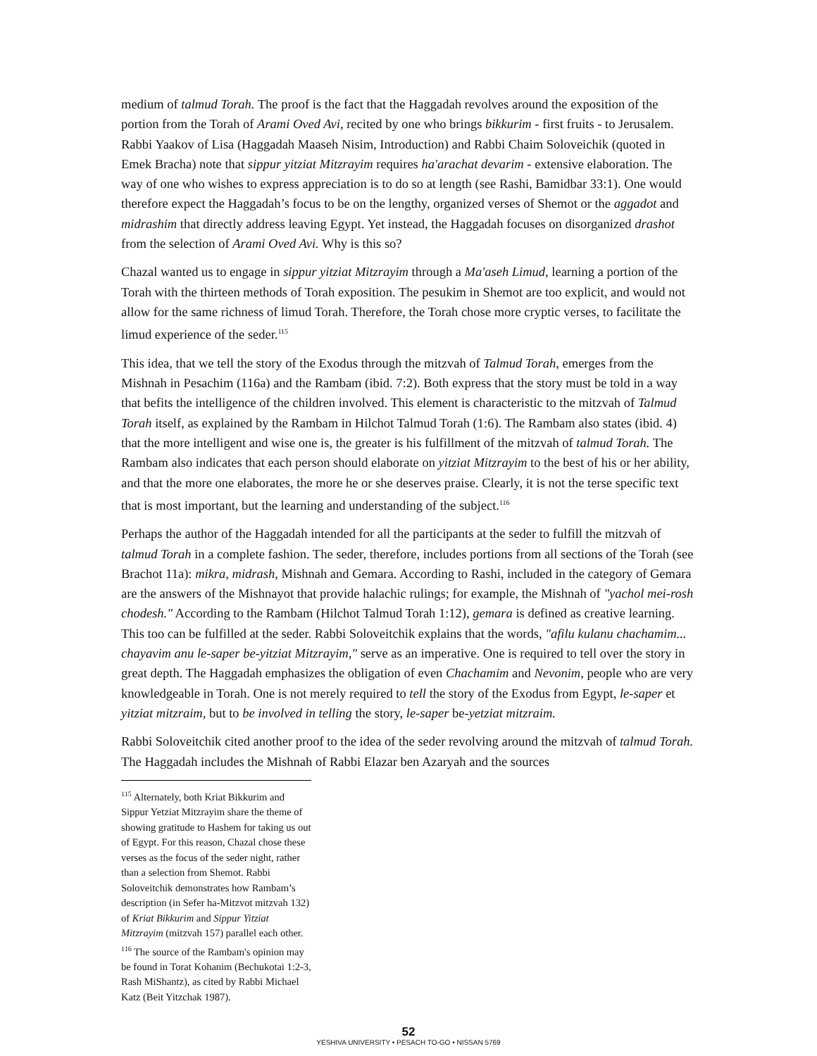medium of talmud Torah. The proof is the fact that the Haggadah revolves around the exposition of the portion from the Torah of Arami Oved Avi, recited by one who brings bikkurim - first fruits - to Jerusalem. Rabbi Yaakov of Lisa (Haggadah Maaseh Nisim, Introduction) and Rabbi Chaim Soloveichik (quoted in Emek Bracha) note that sippur yitziat Mitzrayim requires ha'arachat devarim - extensive elaboration. The way of one who wishes to express appreciation is to do so at length (see Rashi, Bamidbar 33:1). One would therefore expect the Haggadah’s focus to be on the lengthy, organized verses of Shemot or the aggadot and midrashim that directly address leaving Egypt. Yet instead, the Haggadah focuses on disorganized drashot from the selection of Arami Oved Avi. Why is this so?
Chazal wanted us to engage in sippur yitziat Mitzrayim through a Ma'aseh Limud, learning a portion of the Torah with the thirteen methods of Torah exposition. The pesukim in Shemot are too explicit, and would not allow for the same richness of limud Torah. Therefore, the Torah chose more cryptic verses, to facilitate the limud experience of the seder.<sup>115</sup>
This idea, that we tell the story of the Exodus through the mitzvah of Talmud Torah, emerges from the Mishnah in Pesachim (116a) and the Rambam (ibid. 7:2). Both express that the story must be told in a way that befits the intelligence of the children involved. This element is characteristic to the mitzvah of Talmud Torah itself, as explained by the Rambam in Hilchot Talmud Torah (1:6). The Rambam also states (ibid. 4) that the more intelligent and wise one is, the greater is his fulfillment of the mitzvah of talmud Torah. The Rambam also indicates that each person should elaborate on yitziat Mitzrayim to the best of his or her ability, and that the more one elaborates, the more he or she deserves praise. Clearly, it is not the terse specific text that is most important, but the learning and understanding of the subject.<sup>116</sup>
Perhaps the author of the Haggadah intended for all the participants at the seder to fulfill the mitzvah of talmud Torah in a complete fashion. The seder, therefore, includes portions from all sections of the Torah (see Brachot 11a): mikra, midrash, Mishnah and Gemara. According to Rashi, included in the category of Gemara are the answers of the Mishnayot that provide halachic rulings; for example, the Mishnah of "yachol mei-rosh chodesh." According to the Rambam (Hilchot Talmud Torah 1:12), gemara is defined as creative learning. This too can be fulfilled at the seder. Rabbi Soloveitchik explains that the words, "afilu kulanu chachamim... chayavim anu le-saper be-yitziat Mitzrayim," serve as an imperative. One is required to tell over the story in great depth. The Haggadah emphasizes the obligation of even Chachamim and Nevonim, people who are very knowledgeable in Torah. One is not merely required to tell the story of the Exodus from Egypt, le-saper et yitziat mitzraim, but to be involved in telling the story, le-saper be-yetziat mitzraim.
Rabbi Soloveitchik cited another proof to the idea of the seder revolving around the mitzvah of talmud Torah. The Haggadah includes the Mishnah of Rabbi Elazar ben Azaryah and the sources
<sup>115</sup> Alternately, both Kriat Bikkurim and Sippur Yetziat Mitzrayim share the theme of showing gratitude to Hashem for taking us out of Egypt. For this reason, Chazal chose these verses as the focus of the seder night, rather than a selection from Shemot. Rabbi Soloveitchik demonstrates how Rambam’s description (in Sefer ha-Mitzvot mitzvah 132) of Kriat Bikkurim and Sippur Yitziat Mitzrayim (mitzvah 157) parallel each other.
<sup>116</sup> The source of the Rambam's opinion may be found in Torat Kohanim (Bechukotai 1:2-3, Rash MiShantz), as cited by Rabbi Michael Katz (Beit Yitzchak 1987).
52
YESHIVA UNIVERSITY • PESACH TO-GO • NISSAN 5769